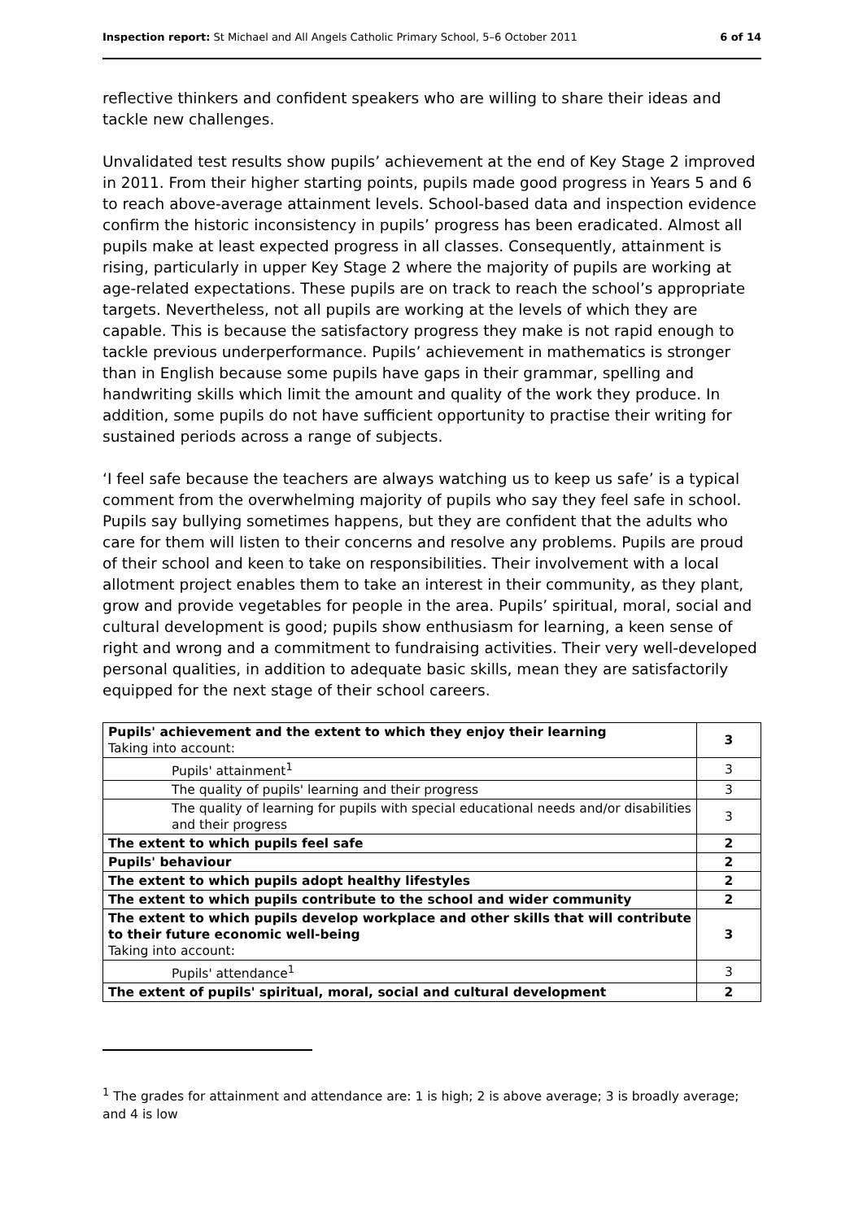Inspection report: St Michael and All Angels Catholic Primary School, 5–6 October 2011 6 of 14
reflective thinkers and confident speakers who are willing to share their ideas and tackle new challenges.
Unvalidated test results show pupils’ achievement at the end of Key Stage 2 improved in 2011. From their higher starting points, pupils made good progress in Years 5 and 6 to reach above-average attainment levels. School-based data and inspection evidence confirm the historic inconsistency in pupils’ progress has been eradicated. Almost all pupils make at least expected progress in all classes. Consequently, attainment is rising, particularly in upper Key Stage 2 where the majority of pupils are working at age-related expectations. These pupils are on track to reach the school’s appropriate targets. Nevertheless, not all pupils are working at the levels of which they are capable. This is because the satisfactory progress they make is not rapid enough to tackle previous underperformance. Pupils’ achievement in mathematics is stronger than in English because some pupils have gaps in their grammar, spelling and handwriting skills which limit the amount and quality of the work they produce. In addition, some pupils do not have sufficient opportunity to practise their writing for sustained periods across a range of subjects.
‘I feel safe because the teachers are always watching us to keep us safe’ is a typical comment from the overwhelming majority of pupils who say they feel safe in school. Pupils say bullying sometimes happens, but they are confident that the adults who care for them will listen to their concerns and resolve any problems. Pupils are proud of their school and keen to take on responsibilities. Their involvement with a local allotment project enables them to take an interest in their community, as they plant, grow and provide vegetables for people in the area. Pupils’ spiritual, moral, social and cultural development is good; pupils show enthusiasm for learning, a keen sense of right and wrong and a commitment to fundraising activities. Their very well-developed personal qualities, in addition to adequate basic skills, mean they are satisfactorily equipped for the next stage of their school careers.
| Pupils' achievement and the extent to which they enjoy their learning Taking into account: | 3 |
| Pupils' attainment<sup>1</sup> | 3 |
| The quality of pupils' learning and their progress | 3 |
| The quality of learning for pupils with special educational needs and/or disabilities and their progress | 3 |
| The extent to which pupils feel safe | 2 |
| Pupils' behaviour | 2 |
| The extent to which pupils adopt healthy lifestyles | 2 |
| The extent to which pupils contribute to the school and wider community | 2 |
| The extent to which pupils develop workplace and other skills that will contribute to their future economic well-being Taking into account: | 3 |
| Pupils' attendance<sup>1</sup> | 3 |
| The extent of pupils' spiritual, moral, social and cultural development | 2 |
<sup>1</sup> The grades for attainment and attendance are: 1 is high; 2 is above average; 3 is broadly average; and 4 is low